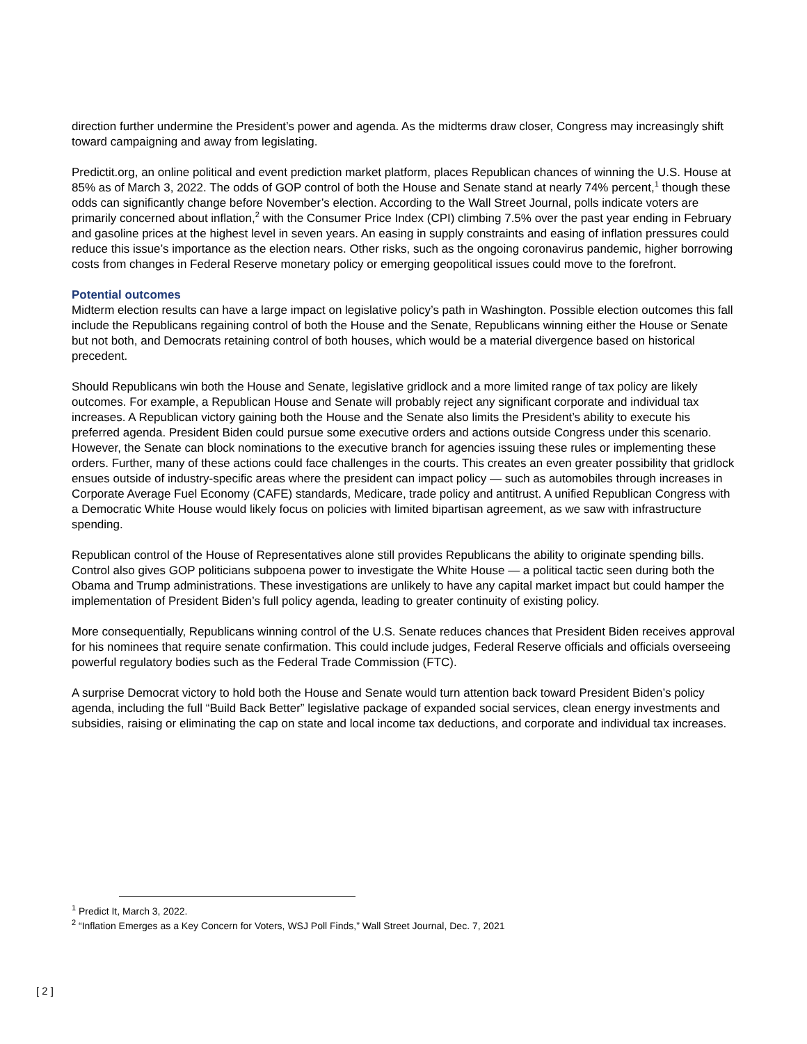direction further undermine the President’s power and agenda. As the midterms draw closer, Congress may increasingly shift toward campaigning and away from legislating.
Predictit.org, an online political and event prediction market platform, places Republican chances of winning the U.S. House at 85% as of March 3, 2022. The odds of GOP control of both the House and Senate stand at nearly 74% percent,<sup>1</sup> though these odds can significantly change before November’s election. According to the Wall Street Journal, polls indicate voters are primarily concerned about inflation,<sup>2</sup> with the Consumer Price Index (CPI) climbing 7.5% over the past year ending in February and gasoline prices at the highest level in seven years. An easing in supply constraints and easing of inflation pressures could reduce this issue’s importance as the election nears. Other risks, such as the ongoing coronavirus pandemic, higher borrowing costs from changes in Federal Reserve monetary policy or emerging geopolitical issues could move to the forefront.
Potential outcomes
Midterm election results can have a large impact on legislative policy’s path in Washington. Possible election outcomes this fall include the Republicans regaining control of both the House and the Senate, Republicans winning either the House or Senate but not both, and Democrats retaining control of both houses, which would be a material divergence based on historical precedent.
Should Republicans win both the House and Senate, legislative gridlock and a more limited range of tax policy are likely outcomes. For example, a Republican House and Senate will probably reject any significant corporate and individual tax increases. A Republican victory gaining both the House and the Senate also limits the President’s ability to execute his preferred agenda. President Biden could pursue some executive orders and actions outside Congress under this scenario. However, the Senate can block nominations to the executive branch for agencies issuing these rules or implementing these orders. Further, many of these actions could face challenges in the courts. This creates an even greater possibility that gridlock ensues outside of industry-specific areas where the president can impact policy — such as automobiles through increases in Corporate Average Fuel Economy (CAFE) standards, Medicare, trade policy and antitrust. A unified Republican Congress with a Democratic White House would likely focus on policies with limited bipartisan agreement, as we saw with infrastructure spending.
Republican control of the House of Representatives alone still provides Republicans the ability to originate spending bills. Control also gives GOP politicians subpoena power to investigate the White House — a political tactic seen during both the Obama and Trump administrations. These investigations are unlikely to have any capital market impact but could hamper the implementation of President Biden’s full policy agenda, leading to greater continuity of existing policy.
More consequentially, Republicans winning control of the U.S. Senate reduces chances that President Biden receives approval for his nominees that require senate confirmation. This could include judges, Federal Reserve officials and officials overseeing powerful regulatory bodies such as the Federal Trade Commission (FTC).
A surprise Democrat victory to hold both the House and Senate would turn attention back toward President Biden’s policy agenda, including the full “Build Back Better” legislative package of expanded social services, clean energy investments and subsidies, raising or eliminating the cap on state and local income tax deductions, and corporate and individual tax increases.
<sup>1</sup> Predict It, March 3, 2022.
<sup>2</sup> “Inflation Emerges as a Key Concern for Voters, WSJ Poll Finds,” Wall Street Journal, Dec. 7, 2021
[ 2 ]